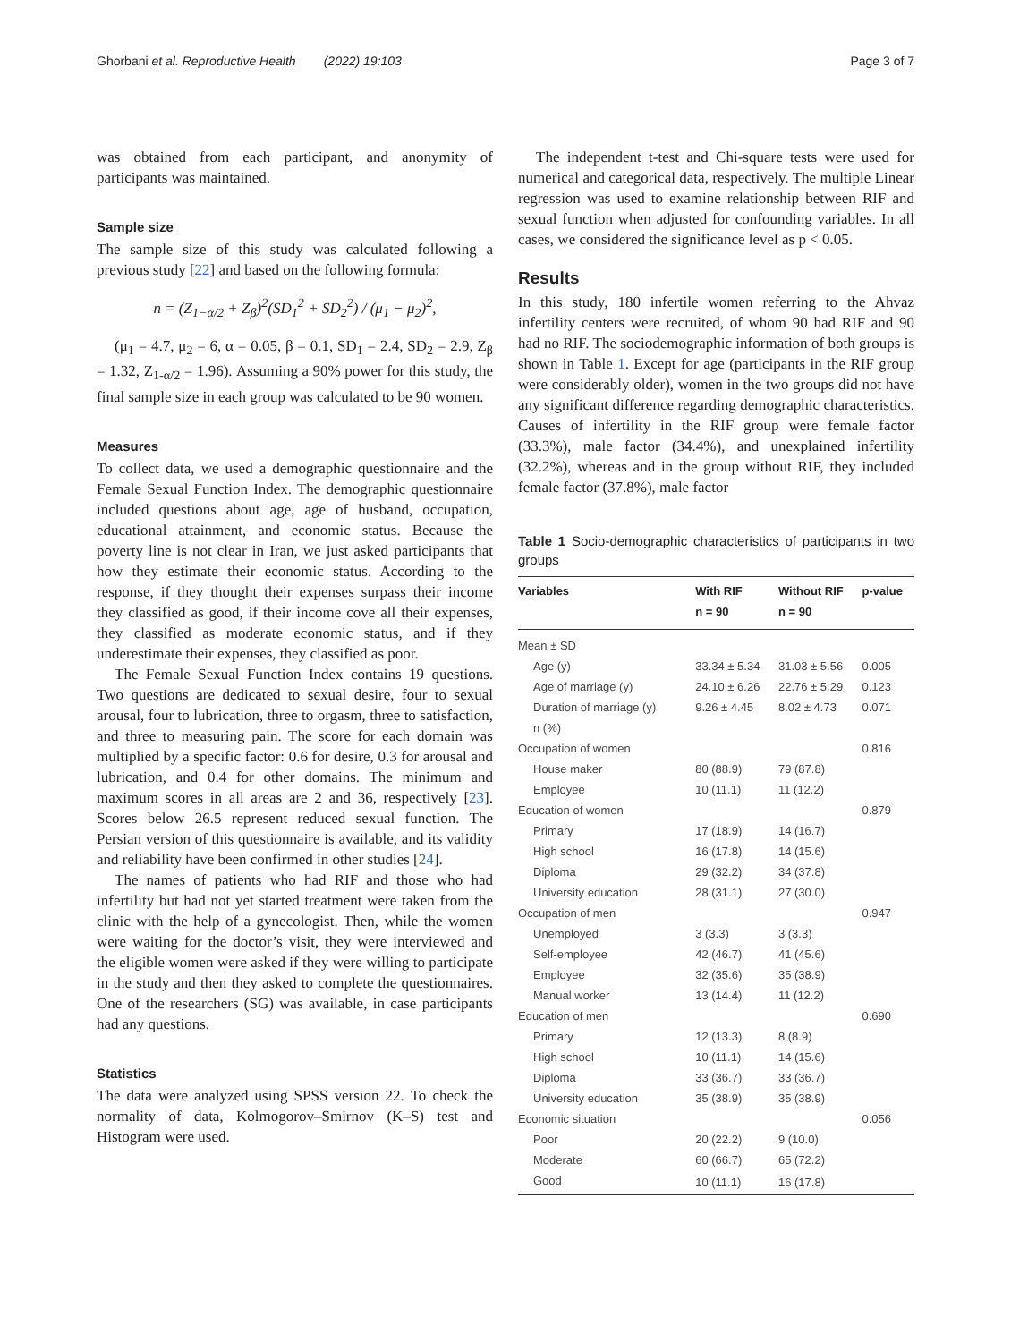Ghorbani et al. Reproductive Health (2022) 19:103 Page 3 of 7
was obtained from each participant, and anonymity of participants was maintained.
Sample size
The sample size of this study was calculated following a previous study [22] and based on the following formula:
n = (Z<sub>1−α/2</sub> + Z<sub>β</sub>)<sup>2</sup>(SD<sub>1</sub><sup>2</sup> + SD<sub>2</sub><sup>2</sup>) / (μ<sub>1</sub> − μ<sub>2</sub>)<sup>2</sup>,
(μ<sub>1</sub> = 4.7, μ<sub>2</sub> = 6, α = 0.05, β = 0.1, SD<sub>1</sub> = 2.4, SD<sub>2</sub> = 2.9, Z<sub>β</sub> = 1.32, Z<sub>1-α/2</sub> = 1.96). Assuming a 90% power for this study, the final sample size in each group was calculated to be 90 women.
Measures
To collect data, we used a demographic questionnaire and the Female Sexual Function Index. The demographic questionnaire included questions about age, age of husband, occupation, educational attainment, and economic status. Because the poverty line is not clear in Iran, we just asked participants that how they estimate their economic status. According to the response, if they thought their expenses surpass their income they classified as good, if their income cove all their expenses, they classified as moderate economic status, and if they underestimate their expenses, they classified as poor.
The Female Sexual Function Index contains 19 questions. Two questions are dedicated to sexual desire, four to sexual arousal, four to lubrication, three to orgasm, three to satisfaction, and three to measuring pain. The score for each domain was multiplied by a specific factor: 0.6 for desire, 0.3 for arousal and lubrication, and 0.4 for other domains. The minimum and maximum scores in all areas are 2 and 36, respectively [23]. Scores below 26.5 represent reduced sexual function. The Persian version of this questionnaire is available, and its validity and reliability have been confirmed in other studies [24].
The names of patients who had RIF and those who had infertility but had not yet started treatment were taken from the clinic with the help of a gynecologist. Then, while the women were waiting for the doctor’s visit, they were interviewed and the eligible women were asked if they were willing to participate in the study and then they asked to complete the questionnaires. One of the researchers (SG) was available, in case participants had any questions.
Statistics
The data were analyzed using SPSS version 22. To check the normality of data, Kolmogorov–Smirnov (K–S) test and Histogram were used.
The independent t-test and Chi-square tests were used for numerical and categorical data, respectively. The multiple Linear regression was used to examine relationship between RIF and sexual function when adjusted for confounding variables. In all cases, we considered the significance level as p < 0.05.
Results
In this study, 180 infertile women referring to the Ahvaz infertility centers were recruited, of whom 90 had RIF and 90 had no RIF. The sociodemographic information of both groups is shown in Table 1. Except for age (participants in the RIF group were considerably older), women in the two groups did not have any significant difference regarding demographic characteristics. Causes of infertility in the RIF group were female factor (33.3%), male factor (34.4%), and unexplained infertility (32.2%), whereas and in the group without RIF, they included female factor (37.8%), male factor
Table 1 Socio-demographic characteristics of participants in two groups
| Variables | With RIF n = 90 | Without RIF n = 90 | p-value |
| --- | --- | --- | --- |
| Mean ± SD | | | |
| Age (y) | 33.34 ± 5.34 | 31.03 ± 5.56 | 0.005 |
| Age of marriage (y) | 24.10 ± 6.26 | 22.76 ± 5.29 | 0.123 |
| Duration of marriage (y) | 9.26 ± 4.45 | 8.02 ± 4.73 | 0.071 |
| n (%) | | | |
| Occupation of women | | | 0.816 |
| House maker | 80 (88.9) | 79 (87.8) | |
| Employee | 10 (11.1) | 11 (12.2) | |
| Education of women | | | 0.879 |
| Primary | 17 (18.9) | 14 (16.7) | |
| High school | 16 (17.8) | 14 (15.6) | |
| Diploma | 29 (32.2) | 34 (37.8) | |
| University education | 28 (31.1) | 27 (30.0) | |
| Occupation of men | | | 0.947 |
| Unemployed | 3 (3.3) | 3 (3.3) | |
| Self-employee | 42 (46.7) | 41 (45.6) | |
| Employee | 32 (35.6) | 35 (38.9) | |
| Manual worker | 13 (14.4) | 11 (12.2) | |
| Education of men | | | 0.690 |
| Primary | 12 (13.3) | 8 (8.9) | |
| High school | 10 (11.1) | 14 (15.6) | |
| Diploma | 33 (36.7) | 33 (36.7) | |
| University education | 35 (38.9) | 35 (38.9) | |
| Economic situation | | | 0.056 |
| Poor | 20 (22.2) | 9 (10.0) | |
| Moderate | 60 (66.7) | 65 (72.2) | |
| Good | 10 (11.1) | 16 (17.8) | |